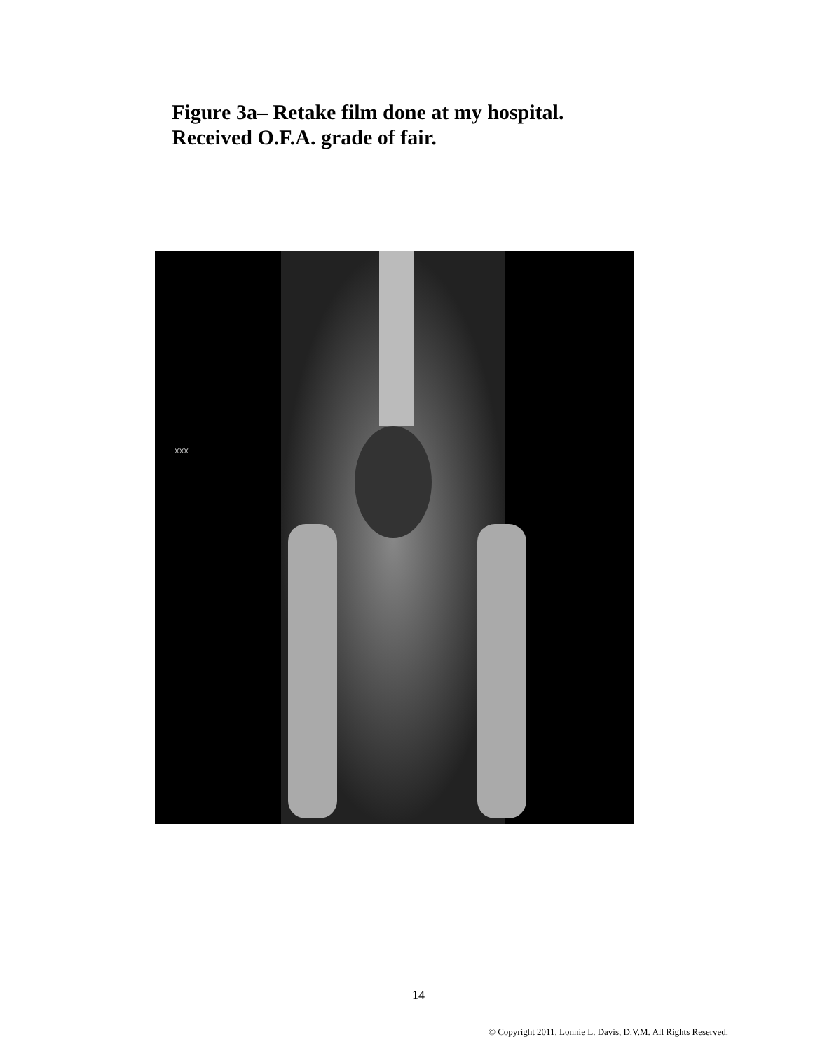Figure 3a– Retake film done at my hospital.
Received O.F.A. grade of fair.
XXX
14
© Copyright 2011. Lonnie L. Davis, D.V.M. All Rights Reserved.